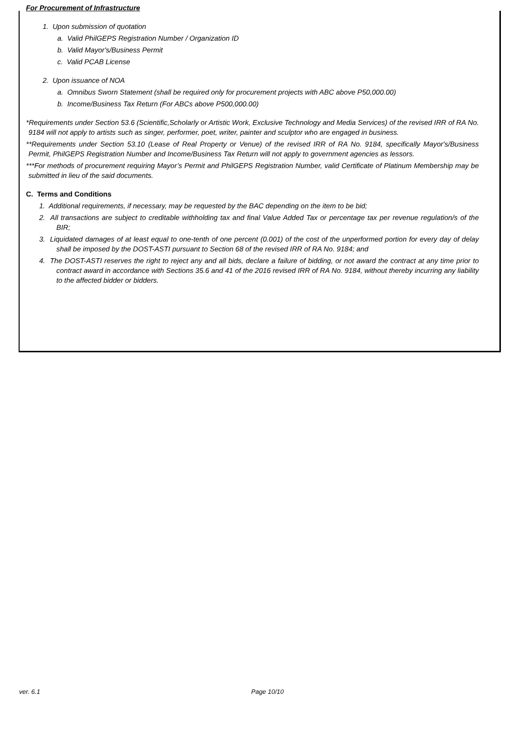For Procurement of Infrastructure
1. Upon submission of quotation
a. Valid PhilGEPS Registration Number / Organization ID
b. Valid Mayor's/Business Permit
c. Valid PCAB License
2. Upon issuance of NOA
a. Omnibus Sworn Statement (shall be required only for procurement projects with ABC above P50,000.00)
b. Income/Business Tax Return (For ABCs above P500,000.00)
*Requirements under Section 53.6 (Scientific,Scholarly or Artistic Work, Exclusive Technology and Media Services) of the revised IRR of RA No. 9184 will not apply to artists such as singer, performer, poet, writer, painter and sculptor who are engaged in business.
**Requirements under Section 53.10 (Lease of Real Property or Venue) of the revised IRR of RA No. 9184, specifically Mayor's/Business Permit, PhilGEPS Registration Number and Income/Business Tax Return will not apply to government agencies as lessors.
***For methods of procurement requiring Mayor’s Permit and PhilGEPS Registration Number, valid Certificate of Platinum Membership may be submitted in lieu of the said documents.
C. Terms and Conditions
1. Additional requirements, if necessary, may be requested by the BAC depending on the item to be bid;
2. All transactions are subject to creditable withholding tax and final Value Added Tax or percentage tax per revenue regulation/s of the BIR;
3. Liquidated damages of at least equal to one-tenth of one percent (0.001) of the cost of the unperformed portion for every day of delay shall be imposed by the DOST-ASTI pursuant to Section 68 of the revised IRR of RA No. 9184; and
4. The DOST-ASTI reserves the right to reject any and all bids, declare a failure of bidding, or not award the contract at any time prior to contract award in accordance with Sections 35.6 and 41 of the 2016 revised IRR of RA No. 9184, without thereby incurring any liability to the affected bidder or bidders.
ver. 6.1 Page 10/10